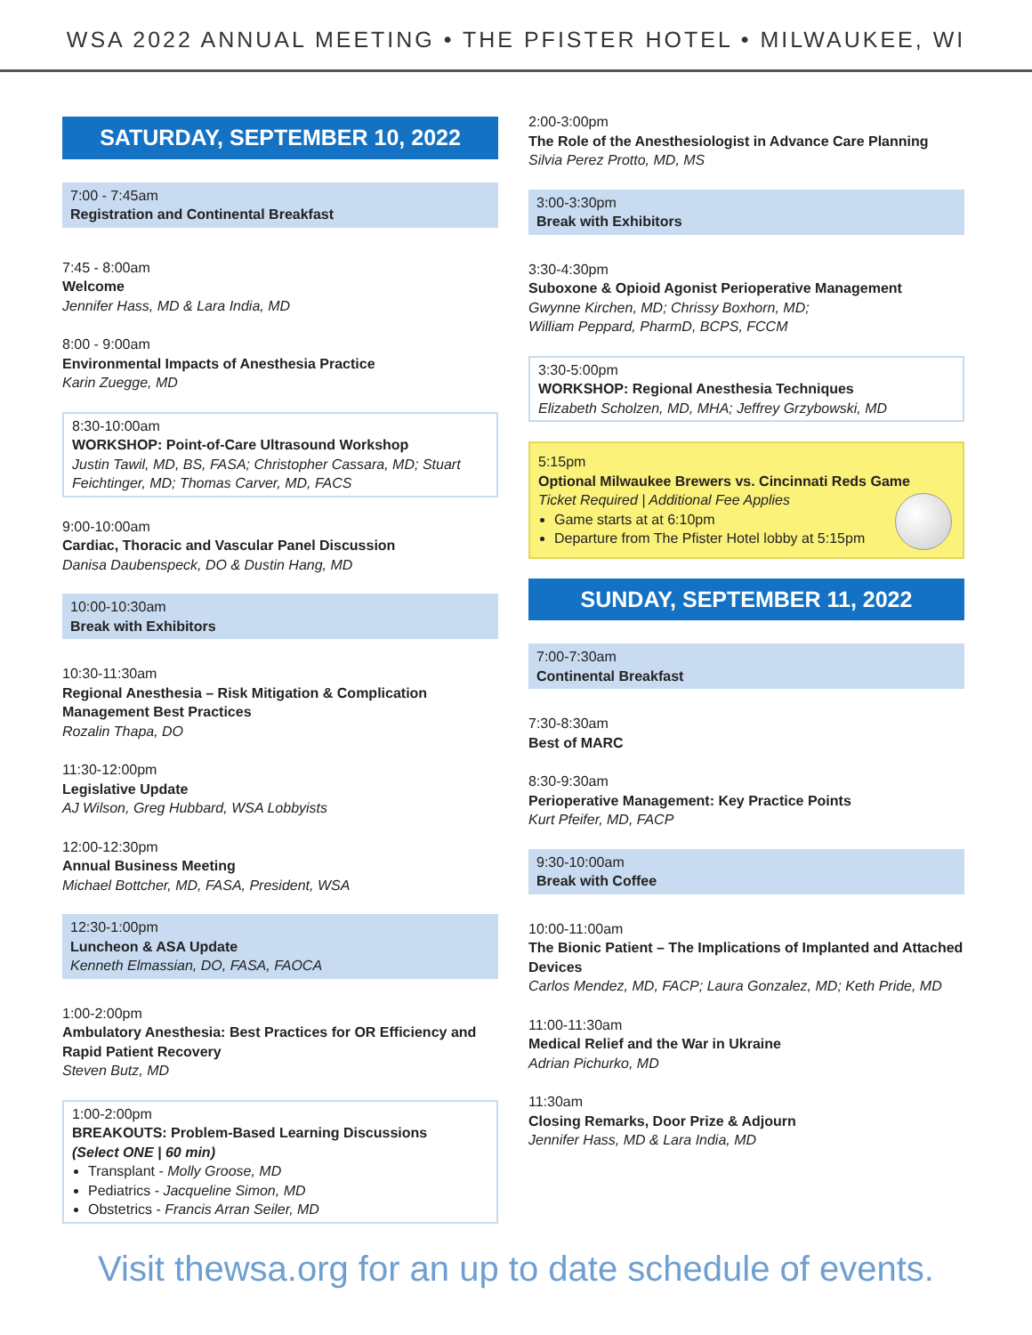WSA 2022 ANNUAL MEETING • THE PFISTER HOTEL • MILWAUKEE, WI
SATURDAY, SEPTEMBER 10, 2022
7:00 - 7:45am
Registration and Continental Breakfast
7:45 - 8:00am
Welcome
Jennifer Hass, MD & Lara India, MD
8:00 - 9:00am
Environmental Impacts of Anesthesia Practice
Karin Zuegge, MD
8:30-10:00am
WORKSHOP: Point-of-Care Ultrasound Workshop
Justin Tawil, MD, BS, FASA; Christopher Cassara, MD; Stuart Feichtinger, MD; Thomas Carver, MD, FACS
9:00-10:00am
Cardiac, Thoracic and Vascular Panel Discussion
Danisa Daubenspeck, DO & Dustin Hang, MD
10:00-10:30am
Break with Exhibitors
10:30-11:30am
Regional Anesthesia – Risk Mitigation & Complication Management Best Practices
Rozalin Thapa, DO
11:30-12:00pm
Legislative Update
AJ Wilson, Greg Hubbard, WSA Lobbyists
12:00-12:30pm
Annual Business Meeting
Michael Bottcher, MD, FASA, President, WSA
12:30-1:00pm
Luncheon & ASA Update
Kenneth Elmassian, DO, FASA, FAOCA
1:00-2:00pm
Ambulatory Anesthesia: Best Practices for OR Efficiency and Rapid Patient Recovery
Steven Butz, MD
1:00-2:00pm
BREAKOUTS: Problem-Based Learning Discussions
(Select ONE | 60 min)
Transplant - Molly Groose, MD
Pediatrics - Jacqueline Simon, MD
Obstetrics - Francis Arran Seiler, MD
2:00-3:00pm
The Role of the Anesthesiologist in Advance Care Planning
Silvia Perez Protto, MD, MS
3:00-3:30pm
Break with Exhibitors
3:30-4:30pm
Suboxone & Opioid Agonist Perioperative Management
Gwynne Kirchen, MD; Chrissy Boxhorn, MD;
William Peppard, PharmD, BCPS, FCCM
3:30-5:00pm
WORKSHOP: Regional Anesthesia Techniques
Elizabeth Scholzen, MD, MHA; Jeffrey Grzybowski, MD
5:15pm
Optional Milwaukee Brewers vs. Cincinnati Reds Game
Ticket Required | Additional Fee Applies
Game starts at at 6:10pm
Departure from The Pfister Hotel lobby at 5:15pm
SUNDAY, SEPTEMBER 11, 2022
7:00-7:30am
Continental Breakfast
7:30-8:30am
Best of MARC
8:30-9:30am
Perioperative Management: Key Practice Points
Kurt Pfeifer, MD, FACP
9:30-10:00am
Break with Coffee
10:00-11:00am
The Bionic Patient – The Implications of Implanted and Attached Devices
Carlos Mendez, MD, FACP; Laura Gonzalez, MD; Keth Pride, MD
11:00-11:30am
Medical Relief and the War in Ukraine
Adrian Pichurko, MD
11:30am
Closing Remarks, Door Prize & Adjourn
Jennifer Hass, MD & Lara India, MD
Visit thewsa.org for an up to date schedule of events.